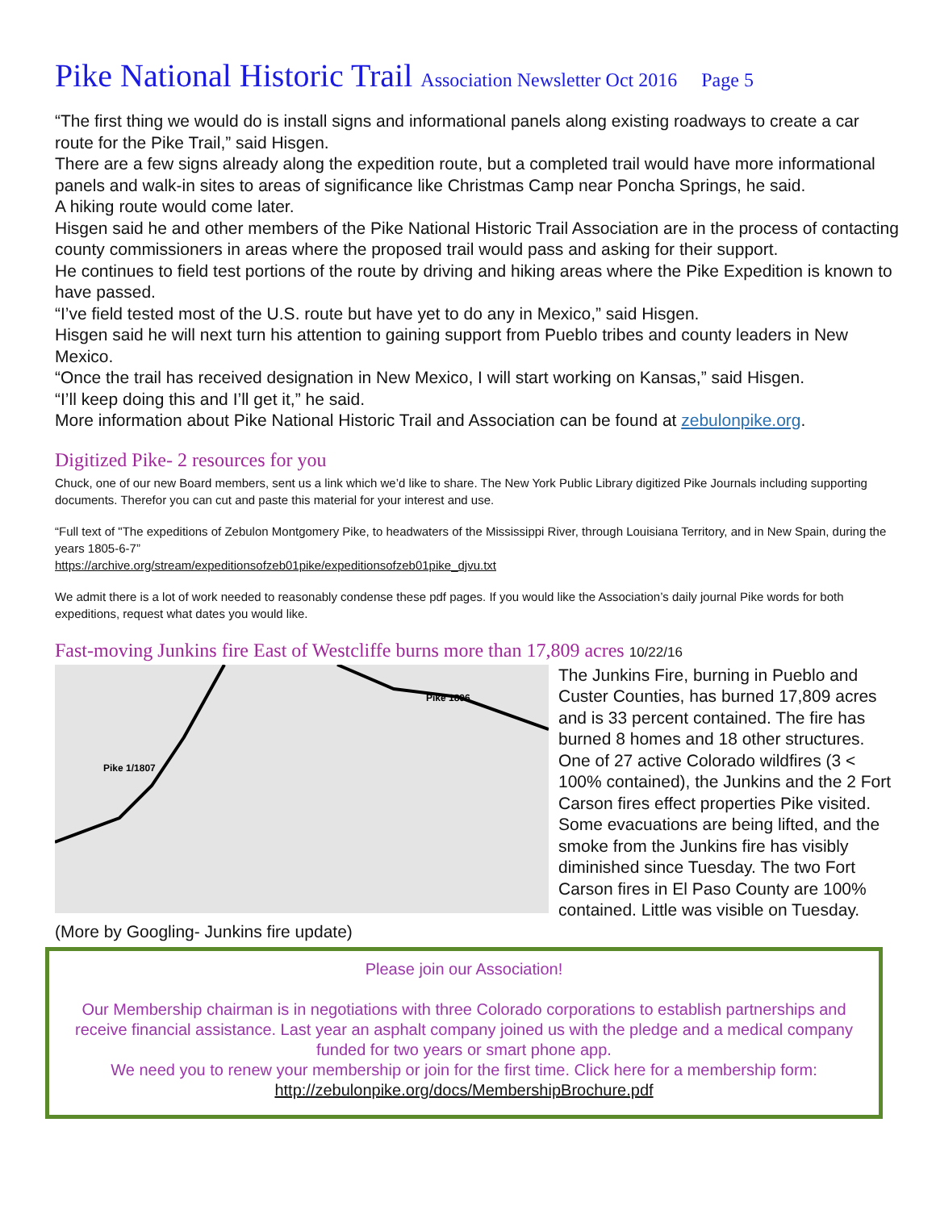Pike National Historic Trail Association Newsletter Oct 2016 Page 5
“The first thing we would do is install signs and informational panels along existing roadways to create a car route for the Pike Trail,” said Hisgen.
There are a few signs already along the expedition route, but a completed trail would have more informational panels and walk-in sites to areas of significance like Christmas Camp near Poncha Springs, he said.
A hiking route would come later.
Hisgen said he and other members of the Pike National Historic Trail Association are in the process of contacting county commissioners in areas where the proposed trail would pass and asking for their support.
He continues to field test portions of the route by driving and hiking areas where the Pike Expedition is known to have passed.
“I’ve field tested most of the U.S. route but have yet to do any in Mexico,” said Hisgen.
Hisgen said he will next turn his attention to gaining support from Pueblo tribes and county leaders in New Mexico.
“Once the trail has received designation in New Mexico, I will start working on Kansas,” said Hisgen.
“I’ll keep doing this and I’ll get it,” he said.
More information about Pike National Historic Trail and Association can be found at zebulonpike.org.
Digitized Pike- 2 resources for you
Chuck, one of our new Board members, sent us a link which we’d like to share. The New York Public Library digitized Pike Journals including supporting documents. Therefor you can cut and paste this material for your interest and use.
“Full text of "The expeditions of Zebulon Montgomery Pike, to headwaters of the Mississippi River, through Louisiana Territory, and in New Spain, during the years 1805-6-7”
https://archive.org/stream/expeditionsofzeb01pike/expeditionsofzeb01pike_djvu.txt
We admit there is a lot of work needed to reasonably condense these pdf pages. If you would like the Association’s daily journal Pike words for both expeditions, request what dates you would like.
Fast-moving Junkins fire East of Westcliffe burns more than 17,809 acres 10/22/16
Pike 1/1807
Pike 1806
The Junkins Fire, burning in Pueblo and Custer Counties, has burned 17,809 acres and is 33 percent contained. The fire has burned 8 homes and 18 other structures. One of 27 active Colorado wildfires (3 < 100% contained), the Junkins and the 2 Fort Carson fires effect properties Pike visited.
Some evacuations are being lifted, and the smoke from the Junkins fire has visibly diminished since Tuesday. The two Fort Carson fires in El Paso County are 100% contained. Little was visible on Tuesday. (More by Googling- Junkins fire update)
Please join our Association!
Our Membership chairman is in negotiations with three Colorado corporations to establish partnerships and receive financial assistance. Last year an asphalt company joined us with the pledge and a medical company funded for two years or smart phone app.
We need you to renew your membership or join for the first time. Click here for a membership form:
http://zebulonpike.org/docs/MembershipBrochure.pdf